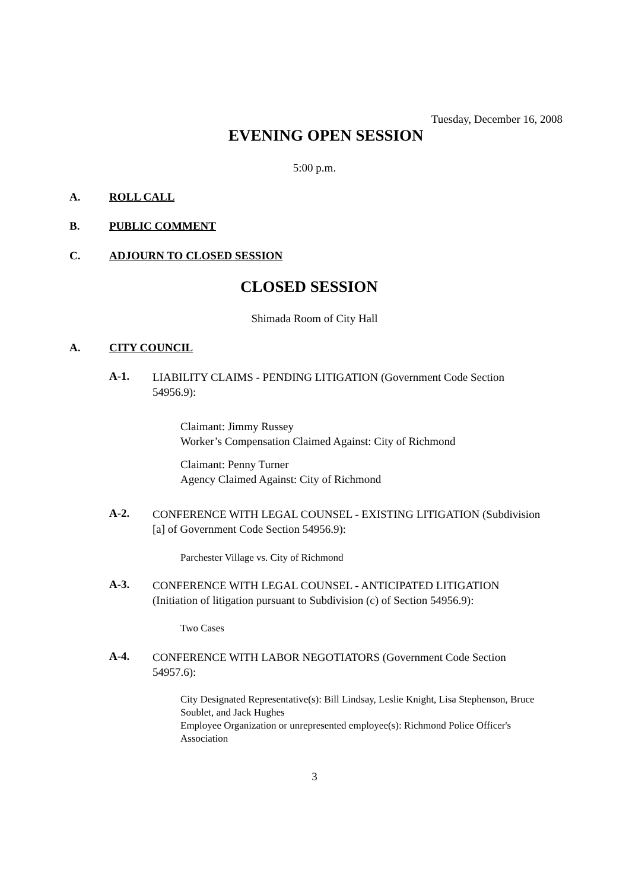Tuesday, December 16, 2008
EVENING OPEN SESSION
5:00 p.m.
A. ROLL CALL
B. PUBLIC COMMENT
C. ADJOURN TO CLOSED SESSION
CLOSED SESSION
Shimada Room of City Hall
A. CITY COUNCIL
A-1.
LIABILITY CLAIMS - PENDING LITIGATION (Government Code Section 54956.9):
Claimant: Jimmy Russey
Worker’s Compensation Claimed Against: City of Richmond
Claimant: Penny Turner
Agency Claimed Against: City of Richmond
A-2.
CONFERENCE WITH LEGAL COUNSEL - EXISTING LITIGATION (Subdivision [a] of Government Code Section 54956.9):
Parchester Village vs. City of Richmond
A-3.
CONFERENCE WITH LEGAL COUNSEL - ANTICIPATED LITIGATION (Initiation of litigation pursuant to Subdivision (c) of Section 54956.9):
Two Cases
A-4.
CONFERENCE WITH LABOR NEGOTIATORS (Government Code Section 54957.6):
City Designated Representative(s): Bill Lindsay, Leslie Knight, Lisa Stephenson, Bruce Soublet, and Jack Hughes
Employee Organization or unrepresented employee(s): Richmond Police Officer's Association
3